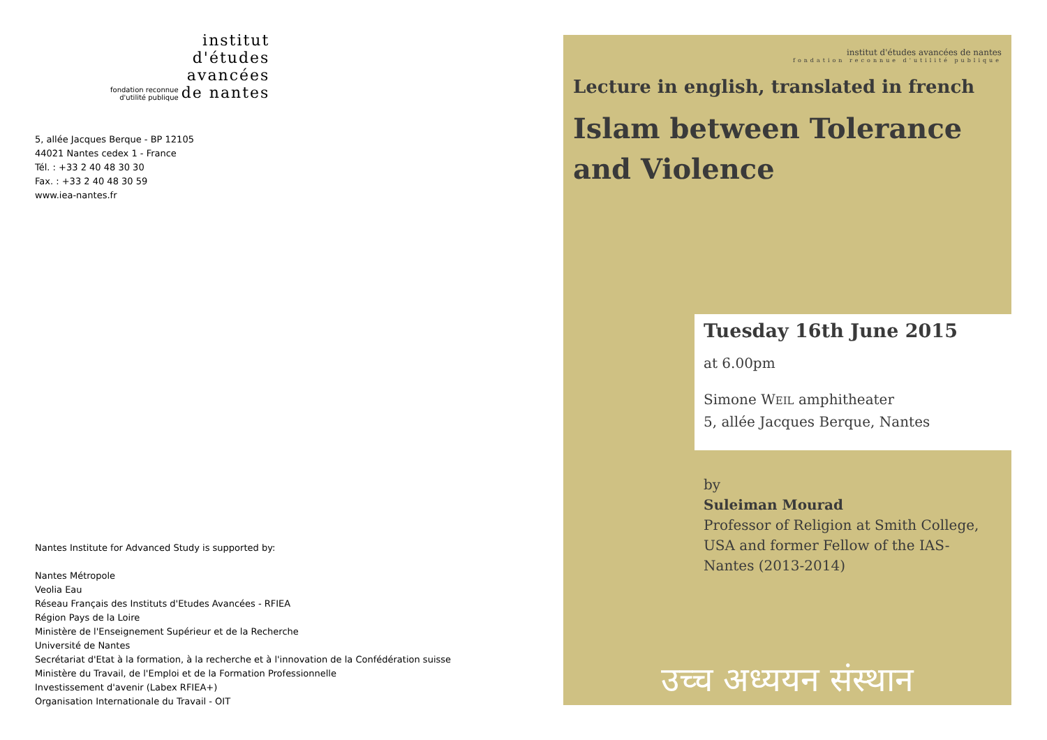institut
d'études
avancées
fondation reconnue
d'utilité publique
de nantes
5, allée Jacques Berque - BP 12105
44021 Nantes cedex 1 - France
Tél. : +33 2 40 48 30 30
Fax. : +33 2 40 48 30 59
www.iea-nantes.fr
Nantes Institute for Advanced Study is supported by:
Nantes Métropole
Veolia Eau
Réseau Français des Instituts d'Etudes Avancées - RFIEA
Région Pays de la Loire
Ministère de l'Enseignement Supérieur et de la Recherche
Université de Nantes
Secrétariat d'Etat à la formation, à la recherche et à l'innovation de la Confédération suisse
Ministère du Travail, de l'Emploi et de la Formation Professionnelle
Investissement d'avenir (Labex RFIEA+)
Organisation Internationale du Travail - OIT
institut d'études avancées de nantes
fondation reconnue d'utilité publique
Lecture in english, translated in french
Islam between Tolerance and Violence
Tuesday 16th June 2015
at 6.00pm
Simone WEIL amphitheater
5, allée Jacques Berque, Nantes
by
Suleiman Mourad
Professor of Religion at Smith College,
USA and former Fellow of the IAS-
Nantes (2013-2014)
उच्च अध्ययन संस्थान